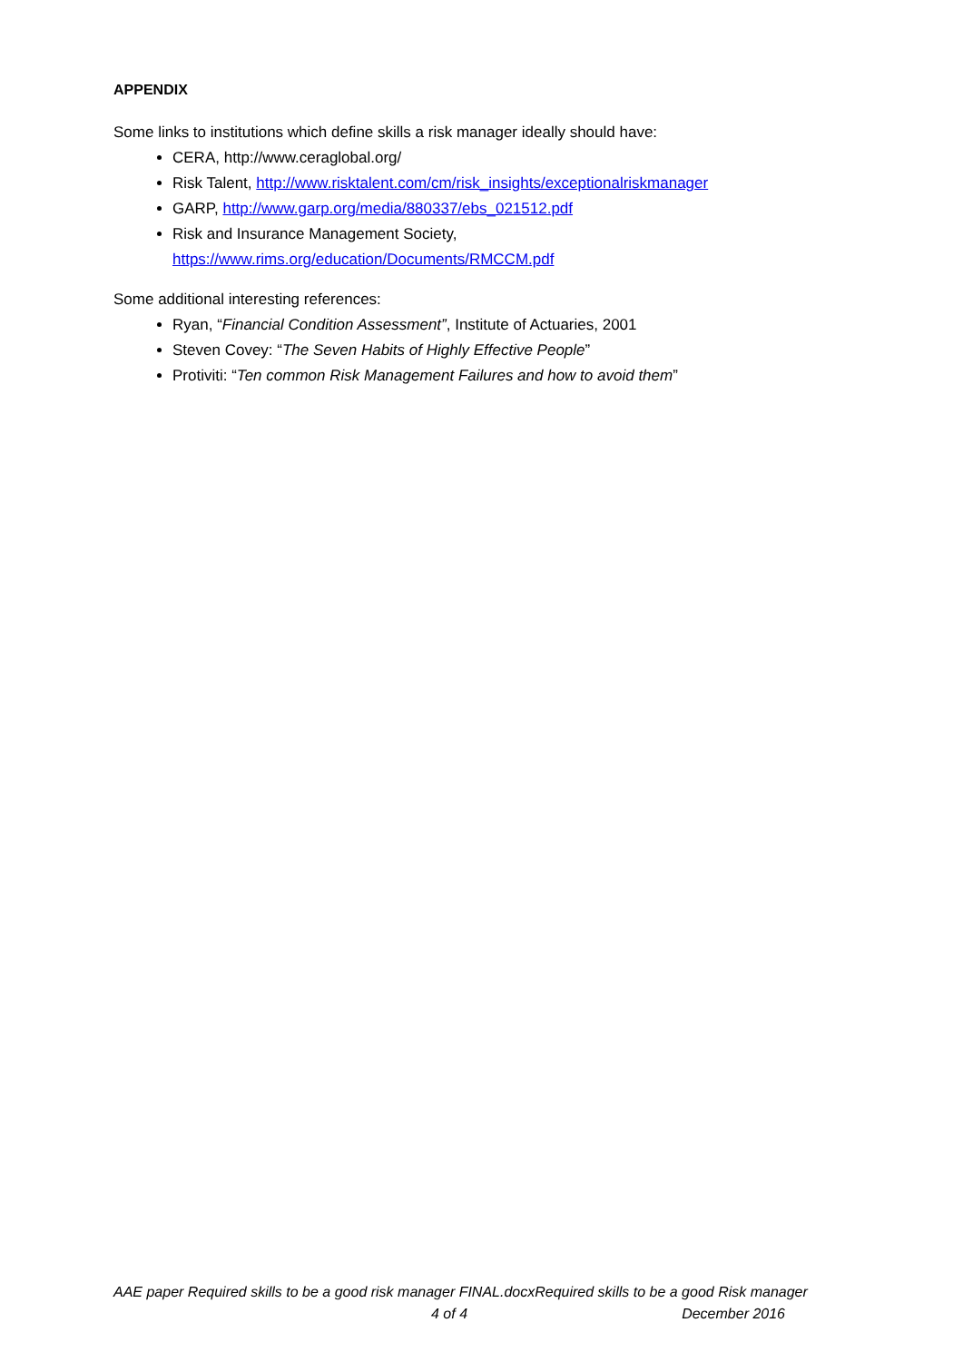APPENDIX
Some links to institutions which define skills a risk manager ideally should have:
CERA, http://www.ceraglobal.org/
Risk Talent, http://www.risktalent.com/cm/risk_insights/exceptionalriskmanager
GARP, http://www.garp.org/media/880337/ebs_021512.pdf
Risk and Insurance Management Society,
https://www.rims.org/education/Documents/RMCCM.pdf
Some additional interesting references:
Ryan, “Financial Condition Assessment”, Institute of Actuaries, 2001
Steven Covey: “The Seven Habits of Highly Effective People”
Protiviti: “Ten common Risk Management Failures and how to avoid them”
AAE paper Required skills to be a good risk manager FINAL.docxRequired skills to be a good Risk manager
4 of 4 December 2016